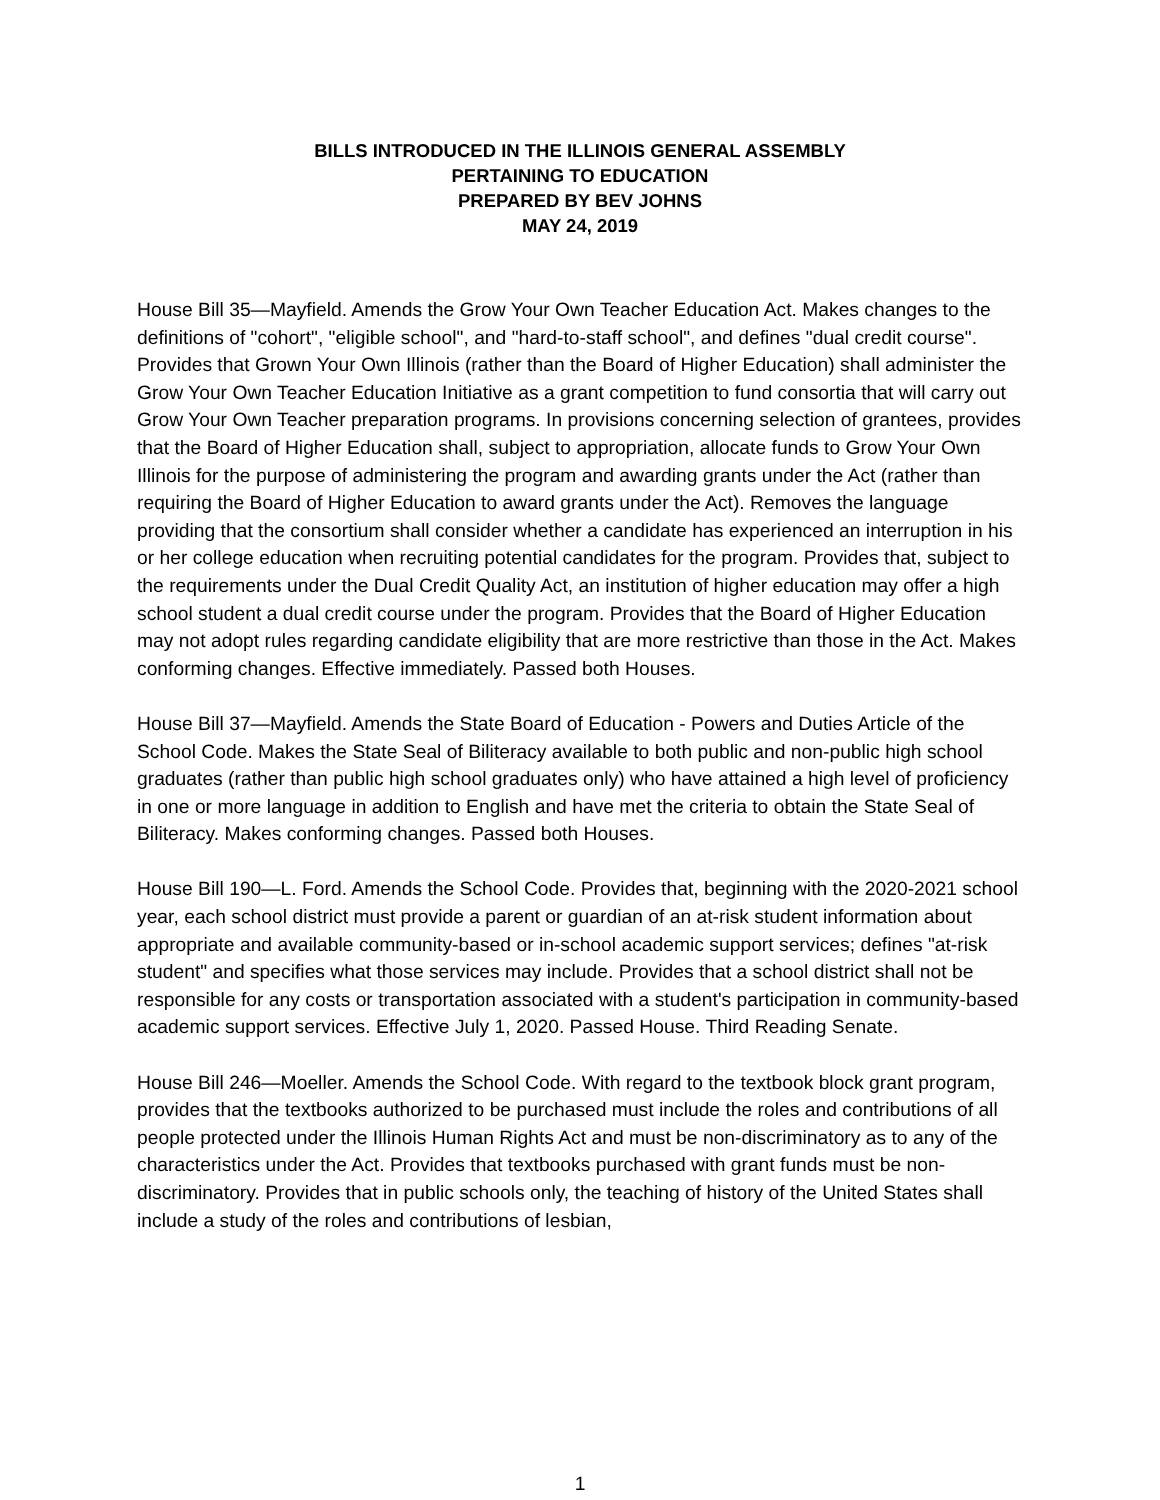BILLS INTRODUCED IN THE ILLINOIS GENERAL ASSEMBLY
PERTAINING TO EDUCATION
PREPARED BY BEV JOHNS
MAY 24, 2019
House Bill 35—Mayfield. Amends the Grow Your Own Teacher Education Act. Makes changes to the definitions of "cohort", "eligible school", and "hard-to-staff school", and defines "dual credit course". Provides that Grown Your Own Illinois (rather than the Board of Higher Education) shall administer the Grow Your Own Teacher Education Initiative as a grant competition to fund consortia that will carry out Grow Your Own Teacher preparation programs. In provisions concerning selection of grantees, provides that the Board of Higher Education shall, subject to appropriation, allocate funds to Grow Your Own Illinois for the purpose of administering the program and awarding grants under the Act (rather than requiring the Board of Higher Education to award grants under the Act). Removes the language providing that the consortium shall consider whether a candidate has experienced an interruption in his or her college education when recruiting potential candidates for the program. Provides that, subject to the requirements under the Dual Credit Quality Act, an institution of higher education may offer a high school student a dual credit course under the program. Provides that the Board of Higher Education may not adopt rules regarding candidate eligibility that are more restrictive than those in the Act. Makes conforming changes. Effective immediately. Passed both Houses.
House Bill 37—Mayfield. Amends the State Board of Education - Powers and Duties Article of the School Code. Makes the State Seal of Biliteracy available to both public and non-public high school graduates (rather than public high school graduates only) who have attained a high level of proficiency in one or more language in addition to English and have met the criteria to obtain the State Seal of Biliteracy. Makes conforming changes. Passed both Houses.
House Bill 190—L. Ford. Amends the School Code. Provides that, beginning with the 2020-2021 school year, each school district must provide a parent or guardian of an at-risk student information about appropriate and available community-based or in-school academic support services; defines "at-risk student" and specifies what those services may include. Provides that a school district shall not be responsible for any costs or transportation associated with a student's participation in community-based academic support services. Effective July 1, 2020. Passed House. Third Reading Senate.
House Bill 246—Moeller. Amends the School Code. With regard to the textbook block grant program, provides that the textbooks authorized to be purchased must include the roles and contributions of all people protected under the Illinois Human Rights Act and must be non-discriminatory as to any of the characteristics under the Act. Provides that textbooks purchased with grant funds must be non-discriminatory. Provides that in public schools only, the teaching of history of the United States shall include a study of the roles and contributions of lesbian,
1